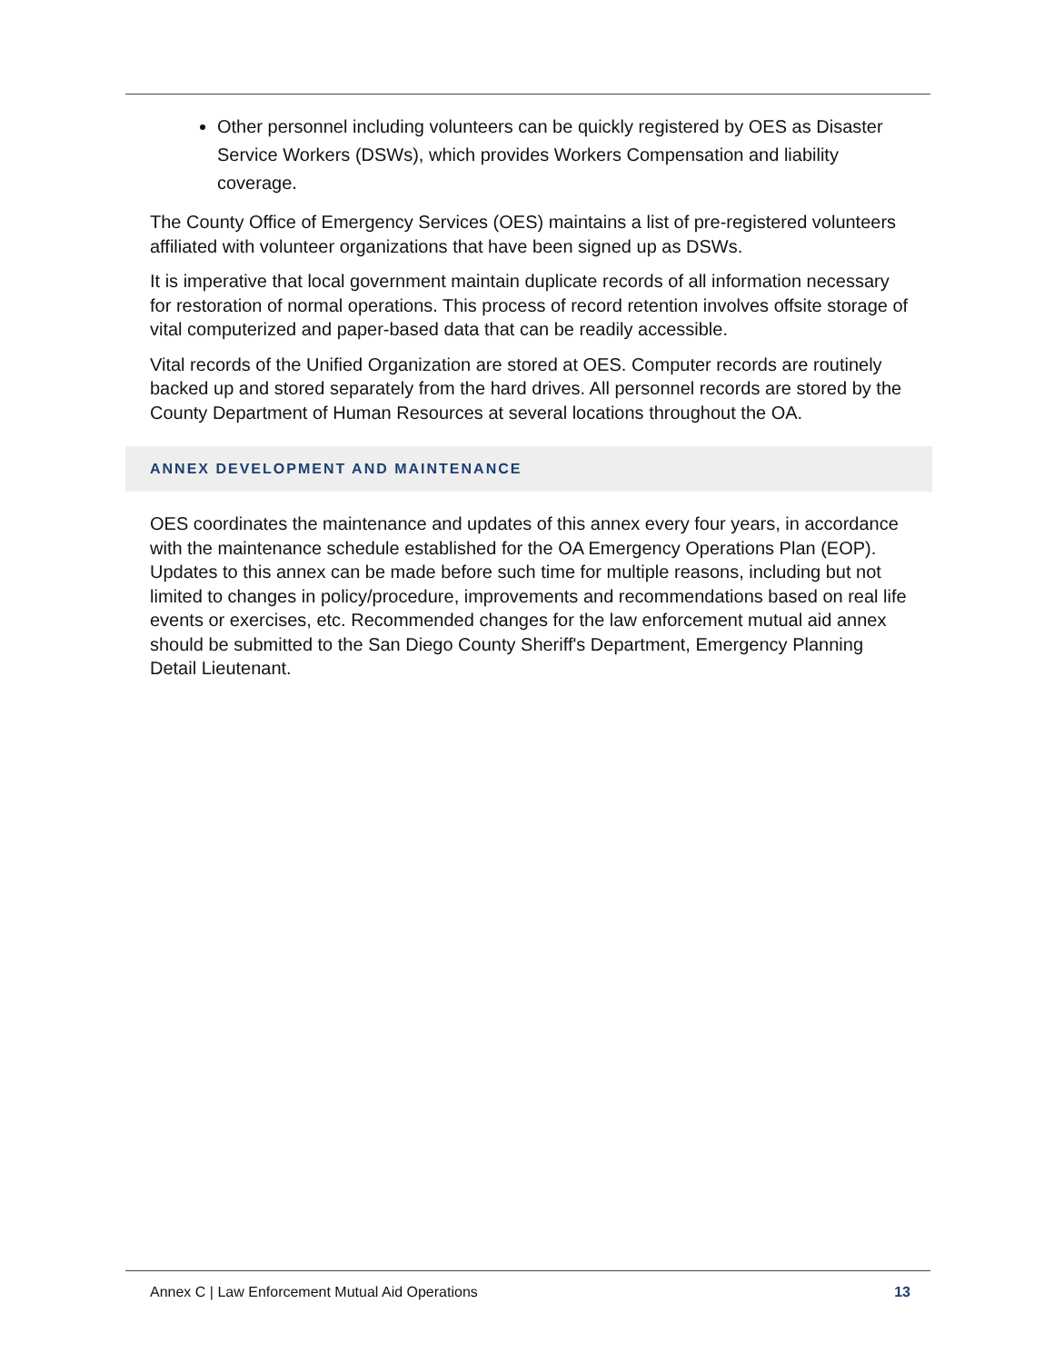Other personnel including volunteers can be quickly registered by OES as Disaster Service Workers (DSWs), which provides Workers Compensation and liability coverage.
The County Office of Emergency Services (OES) maintains a list of pre-registered volunteers affiliated with volunteer organizations that have been signed up as DSWs.
It is imperative that local government maintain duplicate records of all information necessary for restoration of normal operations. This process of record retention involves offsite storage of vital computerized and paper-based data that can be readily accessible.
Vital records of the Unified Organization are stored at OES. Computer records are routinely backed up and stored separately from the hard drives. All personnel records are stored by the County Department of Human Resources at several locations throughout the OA.
ANNEX DEVELOPMENT AND MAINTENANCE
OES coordinates the maintenance and updates of this annex every four years, in accordance with the maintenance schedule established for the OA Emergency Operations Plan (EOP). Updates to this annex can be made before such time for multiple reasons, including but not limited to changes in policy/procedure, improvements and recommendations based on real life events or exercises, etc. Recommended changes for the law enforcement mutual aid annex should be submitted to the San Diego County Sheriff's Department, Emergency Planning Detail Lieutenant.
Annex C | Law Enforcement Mutual Aid Operations 13